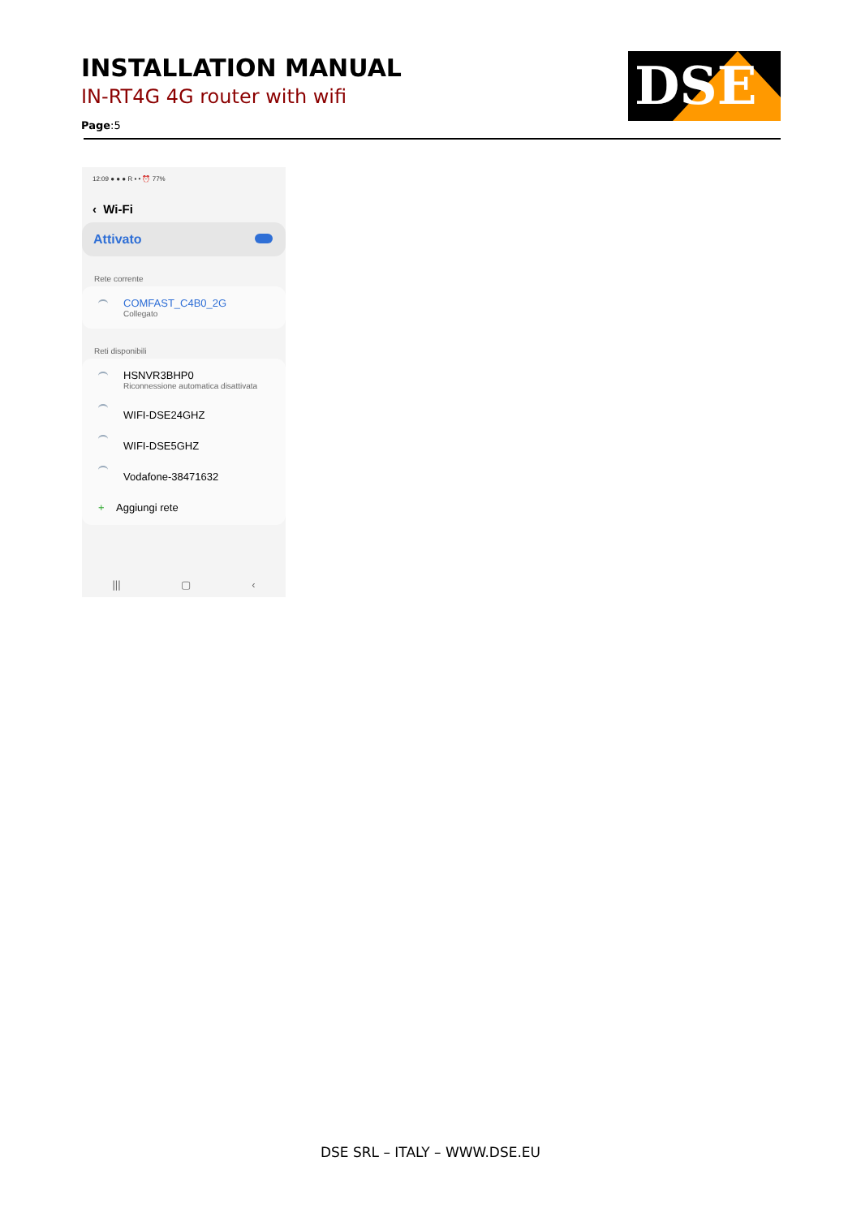INSTALLATION MANUAL
IN-RT4G 4G router with wifi
Page:5
DSE
12:09 ● ● ● R ▪ • ⏰ 77%
‹ Wi-Fi
Attivato
Rete corrente
COMFAST_C4B0_2G
Collegato
Reti disponibili
HSNVR3BHP0
Riconnessione automatica disattivata
WIFI-DSE24GHZ
WIFI-DSE5GHZ
Vodafone-38471632
+ Aggiungi rete
||| ▢ ‹
DSE SRL – ITALY – WWW.DSE.EU